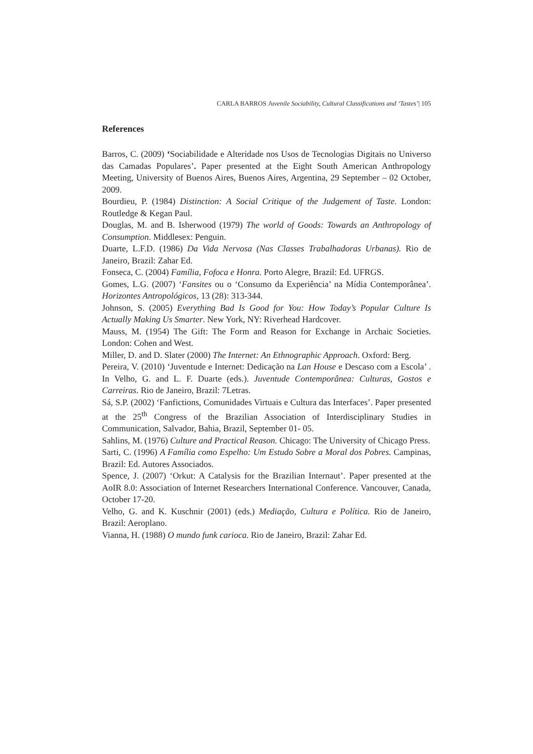CARLA BARROS Juvenile Sociability, Cultural Classifications and ‘Tastes’| 105
References
Barros, C. (2009) ‘Sociabilidade e Alteridade nos Usos de Tecnologias Digitais no Universo das Camadas Populares’. Paper presented at the Eight South American Anthropology Meeting, University of Buenos Aires, Buenos Aires, Argentina, 29 September – 02 October, 2009.
Bourdieu, P. (1984) Distinction: A Social Critique of the Judgement of Taste. London: Routledge & Kegan Paul.
Douglas, M. and B. Isherwood (1979) The world of Goods: Towards an Anthropology of Consumption. Middlesex: Penguin.
Duarte, L.F.D. (1986) Da Vida Nervosa (Nas Classes Trabalhadoras Urbanas). Rio de Janeiro, Brazil: Zahar Ed.
Fonseca, C. (2004) Família, Fofoca e Honra. Porto Alegre, Brazil: Ed. UFRGS.
Gomes, L.G. (2007) ‘Fansites ou o ‘Consumo da Experiência’ na Mídia Contemporânea’. Horizontes Antropológicos, 13 (28): 313-344.
Johnson, S. (2005) Everything Bad Is Good for You: How Today’s Popular Culture Is Actually Making Us Smarter. New York, NY: Riverhead Hardcover.
Mauss, M. (1954) The Gift: The Form and Reason for Exchange in Archaic Societies. London: Cohen and West.
Miller, D. and D. Slater (2000) The Internet: An Ethnographic Approach. Oxford: Berg.
Pereira, V. (2010) ‘Juventude e Internet: Dedicação na Lan House e Descaso com a Escola’ . In Velho, G. and L. F. Duarte (eds.). Juventude Contemporânea: Culturas, Gostos e Carreiras. Rio de Janeiro, Brazil: 7Letras.
Sá, S.P. (2002) ‘Fanfictions, Comunidades Virtuais e Cultura das Interfaces’. Paper presented at the 25<sup>th</sup> Congress of the Brazilian Association of Interdisciplinary Studies in Communication, Salvador, Bahia, Brazil, September 01- 05.
Sahlins, M. (1976) Culture and Practical Reason. Chicago: The University of Chicago Press.
Sarti, C. (1996) A Família como Espelho: Um Estudo Sobre a Moral dos Pobres. Campinas, Brazil: Ed. Autores Associados.
Spence, J. (2007) ‘Orkut: A Catalysis for the Brazilian Internaut’. Paper presented at the AoIR 8.0: Association of Internet Researchers International Conference. Vancouver, Canada, October 17-20.
Velho, G. and K. Kuschnir (2001) (eds.) Mediação, Cultura e Política. Rio de Janeiro, Brazil: Aeroplano.
Vianna, H. (1988) O mundo funk carioca. Rio de Janeiro, Brazil: Zahar Ed.